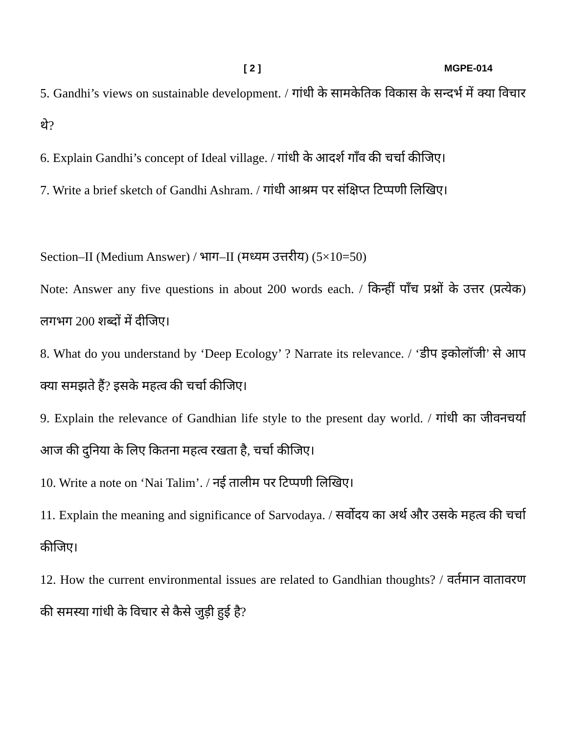[ 2 ] MGPE-014
5. Gandhi’s views on sustainable development. / गांधी के सामकेतिक विकास के सन्दर्भ में क्या विचार थे?
6. Explain Gandhi’s concept of Ideal village. / गांधी के आदर्श गाँव की चर्चा कीजिए।
7. Write a brief sketch of Gandhi Ashram. / गांधी आश्रम पर संक्षिप्त टिप्पणी लिखिए।
Section–II (Medium Answer) / भाग–II (मध्यम उत्तरीय) (5×10=50)
Note: Answer any five questions in about 200 words each. / किन्हीं पाँच प्रश्नों के उत्तर (प्रत्येक) लगभग 200 शब्दों में दीजिए।
8. What do you understand by ‘Deep Ecology’ ? Narrate its relevance. / ‘डीप इकोलॉजी’ से आप क्या समझते हैं? इसके महत्व की चर्चा कीजिए।
9. Explain the relevance of Gandhian life style to the present day world. / गांधी का जीवनचर्या आज की दुनिया के लिए कितना महत्व रखता है, चर्चा कीजिए।
10. Write a note on ‘Nai Talim’. / नई तालीम पर टिप्पणी लिखिए।
11. Explain the meaning and significance of Sarvodaya. / सर्वोदय का अर्थ और उसके महत्व की चर्चा कीजिए।
12. How the current environmental issues are related to Gandhian thoughts? / वर्तमान वातावरण की समस्या गांधी के विचार से कैसे जुड़ी हुई है?